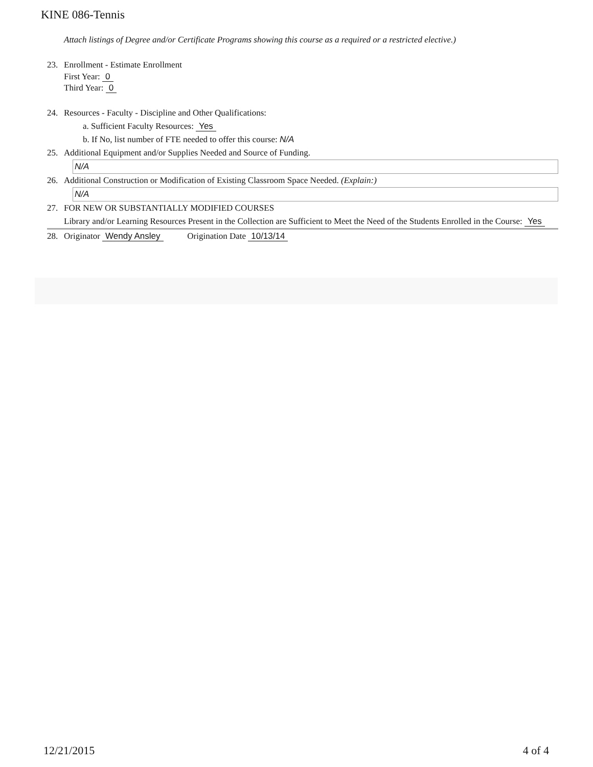KINE 086-Tennis
Attach listings of Degree and/or Certificate Programs showing this course as a required or a restricted elective.)
23. Enrollment - Estimate Enrollment
First Year: 0
Third Year: 0
24. Resources - Faculty - Discipline and Other Qualifications:
a. Sufficient Faculty Resources: Yes
b. If No, list number of FTE needed to offer this course: N/A
25. Additional Equipment and/or Supplies Needed and Source of Funding.
N/A
26. Additional Construction or Modification of Existing Classroom Space Needed. (Explain:)
N/A
27. FOR NEW OR SUBSTANTIALLY MODIFIED COURSES
Library and/or Learning Resources Present in the Collection are Sufficient to Meet the Need of the Students Enrolled in the Course: Yes
28. Originator Wendy Ansley Origination Date 10/13/14
12/21/2015 4 of 4